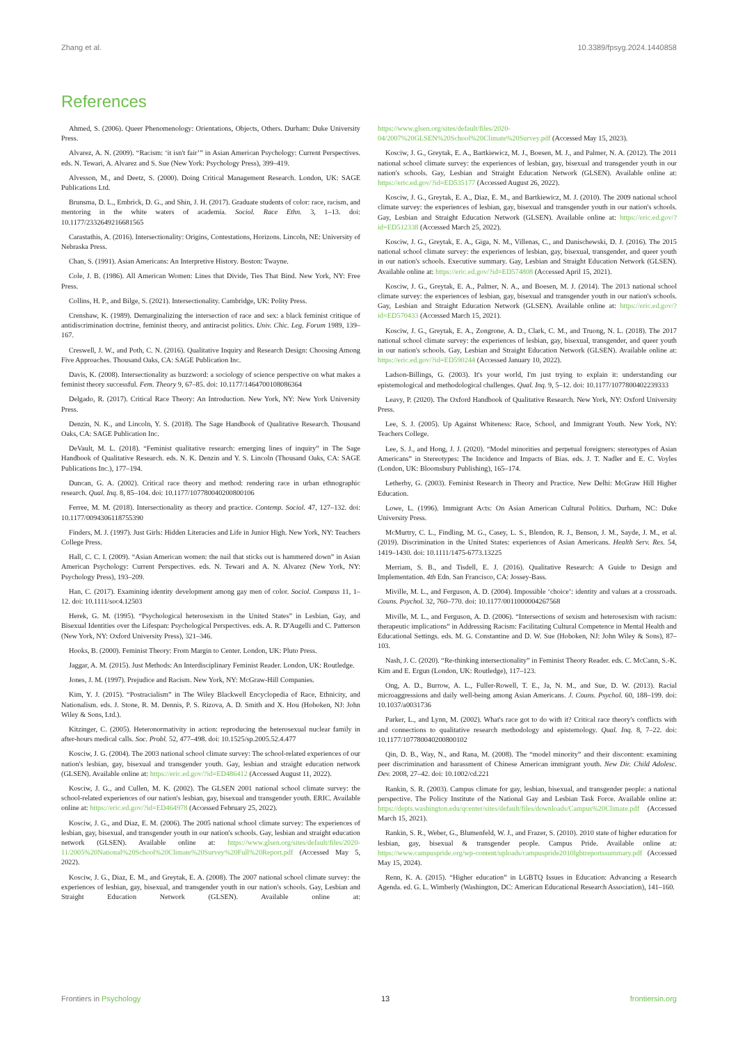Zhang et al. 10.3389/fpsyg.2024.1440858
References
Ahmed, S. (2006). Queer Phenomenology: Orientations, Objects, Others. Durham: Duke University Press.
Alvarez, A. N. (2009). “Racism: ‘it isn't fair’” in Asian American Psychology: Current Perspectives. eds. N. Tewari, A. Alvarez and S. Sue (New York: Psychology Press), 399–419.
Alvesson, M., and Deetz, S. (2000). Doing Critical Management Research. London, UK: SAGE Publications Ltd.
Brunsma, D. L., Embrick, D. G., and Shin, J. H. (2017). Graduate students of color: race, racism, and mentoring in the white waters of academia. Sociol. Race Ethn. 3, 1–13. doi: 10.1177/2332649216681565
Carastathis, A. (2016). Intersectionality: Origins, Contestations, Horizons. Lincoln, NE: University of Nebraska Press.
Chan, S. (1991). Asian Americans: An Interpretive History. Boston: Twayne.
Cole, J. B. (1986). All American Women: Lines that Divide, Ties That Bind. New York, NY: Free Press.
Collins, H. P., and Bilge, S. (2021). Intersectionality. Cambridge, UK: Polity Press.
Crenshaw, K. (1989). Demarginalizing the intersection of race and sex: a black feminist critique of antidiscrimination doctrine, feminist theory, and antiracist politics. Univ. Chic. Leg. Forum 1989, 139–167.
Creswell, J. W., and Poth, C. N. (2016). Qualitative Inquiry and Research Design: Choosing Among Five Approaches. Thousand Oaks, CA: SAGE Publication Inc.
Davis, K. (2008). Intersectionality as buzzword: a sociology of science perspective on what makes a feminist theory successful. Fem. Theory 9, 67–85. doi: 10.1177/1464700108086364
Delgado, R. (2017). Critical Race Theory: An Introduction. New York, NY: New York University Press.
Denzin, N. K., and Lincoln, Y. S. (2018). The Sage Handbook of Qualitative Research. Thousand Oaks, CA: SAGE Publication Inc.
DeVault, M. L. (2018). “Feminist qualitative research: emerging lines of inquiry” in The Sage Handbook of Qualitative Research. eds. N. K. Denzin and Y. S. Lincoln (Thousand Oaks, CA: SAGE Publications Inc.), 177–194.
Duncan, G. A. (2002). Critical race theory and method: rendering race in urban ethnographic research. Qual. Inq. 8, 85–104. doi: 10.1177/107780040200800106
Ferree, M. M. (2018). Intersectionality as theory and practice. Contemp. Sociol. 47, 127–132. doi: 10.1177/0094306118755390
Finders, M. J. (1997). Just Girls: Hidden Literacies and Life in Junior High. New York, NY: Teachers College Press.
Hall, C. C. I. (2009). “Asian American women: the nail that sticks out is hammered down” in Asian American Psychology: Current Perspectives. eds. N. Tewari and A. N. Alvarez (New York, NY: Psychology Press), 193–209.
Han, C. (2017). Examining identity development among gay men of color. Sociol. Compass 11, 1–12. doi: 10.1111/soc4.12503
Herek, G. M. (1995). “Psychological heterosexism in the United States” in Lesbian, Gay, and Bisexual Identities over the Lifespan: Psychological Perspectives. eds. A. R. D'Augelli and C. Patterson (New York, NY: Oxford University Press), 321–346.
Hooks, B. (2000). Feminist Theory: From Margin to Center. London, UK: Pluto Press.
Jaggar, A. M. (2015). Just Methods: An Interdisciplinary Feminist Reader. London, UK: Routledge.
Jones, J. M. (1997). Prejudice and Racism. New York, NY: McGraw-Hill Companies.
Kim, Y. J. (2015). “Postracialism” in The Wiley Blackwell Encyclopedia of Race, Ethnicity, and Nationalism. eds. J. Stone, R. M. Dennis, P. S. Rizova, A. D. Smith and X. Hou (Hoboken, NJ: John Wiley & Sons, Ltd.).
Kitzinger, C. (2005). Heteronormativity in action: reproducing the heterosexual nuclear family in after-hours medical calls. Soc. Probl. 52, 477–498. doi: 10.1525/sp.2005.52.4.477
Kosciw, J. G. (2004). The 2003 national school climate survey: The school-related experiences of our nation's lesbian, gay, bisexual and transgender youth. Gay, lesbian and straight education network (GLSEN). Available online at: https://eric.ed.gov/?id=ED486412 (Accessed August 11, 2022).
Kosciw, J. G., and Cullen, M. K. (2002). The GLSEN 2001 national school climate survey: the school-related experiences of our nation's lesbian, gay, bisexual and transgender youth. ERIC. Available online at: https://eric.ed.gov/?id=ED464978 (Accessed February 25, 2022).
Kosciw, J. G., and Diaz, E. M. (2006). The 2005 national school climate survey: The experiences of lesbian, gay, bisexual, and transgender youth in our nation's schools. Gay, lesbian and straight education network (GLSEN). Available online at: https://www.glsen.org/sites/default/files/2020-11/2005%20National%20School%20Climate%20Survey%20Full%20Report.pdf (Accessed May 5, 2022).
Kosciw, J. G., Diaz, E. M., and Greytak, E. A. (2008). The 2007 national school climate survey: the experiences of lesbian, gay, bisexual, and transgender youth in our nation's schools. Gay, Lesbian and Straight Education Network (GLSEN). Available online at: https://www.glsen.org/sites/default/files/2020-04/2007%20GLSEN%20School%20Climate%20Survey.pdf (Accessed May 15, 2023).
Kosciw, J. G., Greytak, E. A., Bartkiewicz, M. J., Boesen, M. J., and Palmer, N. A. (2012). The 2011 national school climate survey: the experiences of lesbian, gay, bisexual and transgender youth in our nation's schools. Gay, Lesbian and Straight Education Network (GLSEN). Available online at: https://eric.ed.gov/?id=ED535177 (Accessed August 26, 2022).
Kosciw, J. G., Greytak, E. A., Diaz, E. M., and Bartkiewicz, M. J. (2010). The 2009 national school climate survey: the experiences of lesbian, gay, bisexual and transgender youth in our nation's schools. Gay, Lesbian and Straight Education Network (GLSEN). Available online at: https://eric.ed.gov/?id=ED512338 (Accessed March 25, 2022).
Kosciw, J. G., Greytak, E. A., Giga, N. M., Villenas, C., and Danischewski, D. J. (2016). The 2015 national school climate survey: the experiences of lesbian, gay, bisexual, transgender, and queer youth in our nation's schools. Executive summary. Gay, Lesbian and Straight Education Network (GLSEN). Available online at: https://eric.ed.gov/?id=ED574808 (Accessed April 15, 2021).
Kosciw, J. G., Greytak, E. A., Palmer, N. A., and Boesen, M. J. (2014). The 2013 national school climate survey: the experiences of lesbian, gay, bisexual and transgender youth in our nation's schools. Gay, Lesbian and Straight Education Network (GLSEN). Available online at: https://eric.ed.gov/?id=ED570433 (Accessed March 15, 2021).
Kosciw, J. G., Greytak, E. A., Zongrone, A. D., Clark, C. M., and Truong, N. L. (2018). The 2017 national school climate survey: the experiences of lesbian, gay, bisexual, transgender, and queer youth in our nation's schools. Gay, Lesbian and Straight Education Network (GLSEN). Available online at: https://eric.ed.gov/?id=ED590244 (Accessed January 10, 2022).
Ladson-Billings, G. (2003). It's your world, I'm just trying to explain it: understanding our epistemological and methodological challenges. Qual. Inq. 9, 5–12. doi: 10.1177/1077800402239333
Leavy, P. (2020). The Oxford Handbook of Qualitative Research. New York, NY: Oxford University Press.
Lee, S. J. (2005). Up Against Whiteness: Race, School, and Immigrant Youth. New York, NY: Teachers College.
Lee, S. J., and Hong, J. J. (2020). “Model minorities and perpetual foreigners: stereotypes of Asian Americans” in Stereotypes: The Incidence and Impacts of Bias. eds. J. T. Nadler and E. C. Voyles (London, UK: Bloomsbury Publishing), 165–174.
Letherby, G. (2003). Feminist Research in Theory and Practice. New Delhi: McGraw Hill Higher Education.
Lowe, L. (1996). Immigrant Acts: On Asian American Cultural Politics. Durham, NC: Duke University Press.
McMurtry, C. L., Findling, M. G., Casey, L. S., Blendon, R. J., Benson, J. M., Sayde, J. M., et al. (2019). Discrimination in the United States: experiences of Asian Americans. Health Serv. Res. 54, 1419–1430. doi: 10.1111/1475-6773.13225
Merriam, S. B., and Tisdell, E. J. (2016). Qualitative Research: A Guide to Design and Implementation. 4th Edn. San Francisco, CA: Jossey-Bass.
Miville, M. L., and Ferguson, A. D. (2004). Impossible ‘choice’: identity and values at a crossroads. Couns. Psychol. 32, 760–770. doi: 10.1177/0011000004267568
Miville, M. L., and Ferguson, A. D. (2006). “Intersections of sexism and heterosexism with racism: therapeutic implications” in Addressing Racism: Facilitating Cultural Competence in Mental Health and Educational Settings. eds. M. G. Constantine and D. W. Sue (Hoboken, NJ: John Wiley & Sons), 87–103.
Nash, J. C. (2020). “Re-thinking intersectionality” in Feminist Theory Reader. eds. C. McCann, S.-K. Kim and E. Ergun (London, UK: Routledge), 117–123.
Ong, A. D., Burrow, A. L., Fuller-Rowell, T. E., Ja, N. M., and Sue, D. W. (2013). Racial microaggressions and daily well-being among Asian Americans. J. Couns. Psychol. 60, 188–199. doi: 10.1037/a0031736
Parker, L., and Lynn, M. (2002). What's race got to do with it? Critical race theory's conflicts with and connections to qualitative research methodology and epistemology. Qual. Inq. 8, 7–22. doi: 10.1177/107780040200800102
Qin, D. B., Way, N., and Rana, M. (2008). The “model minority” and their discontent: examining peer discrimination and harassment of Chinese American immigrant youth. New Dir. Child Adolesc. Dev. 2008, 27–42. doi: 10.1002/cd.221
Rankin, S. R. (2003). Campus climate for gay, lesbian, bisexual, and transgender people: a national perspective. The Policy Institute of the National Gay and Lesbian Task Force. Available online at: https://depts.washington.edu/qcenter/sites/default/files/downloads/Campus%20Climate.pdf (Accessed March 15, 2021).
Rankin, S. R., Weber, G., Blumenfeld, W. J., and Frazer, S. (2010). 2010 state of higher education for lesbian, gay, bisexual & transgender people. Campus Pride. Available online at: https://www.campuspride.org/wp-content/uploads/campuspride2010lgbtreportssummary.pdf (Accessed May 15, 2024).
Renn, K. A. (2015). “Higher education” in LGBTQ Issues in Education: Advancing a Research Agenda. ed. G. L. Wimberly (Washington, DC: American Educational Research Association), 141–160.
Frontiers in Psychology 13 frontiersin.org